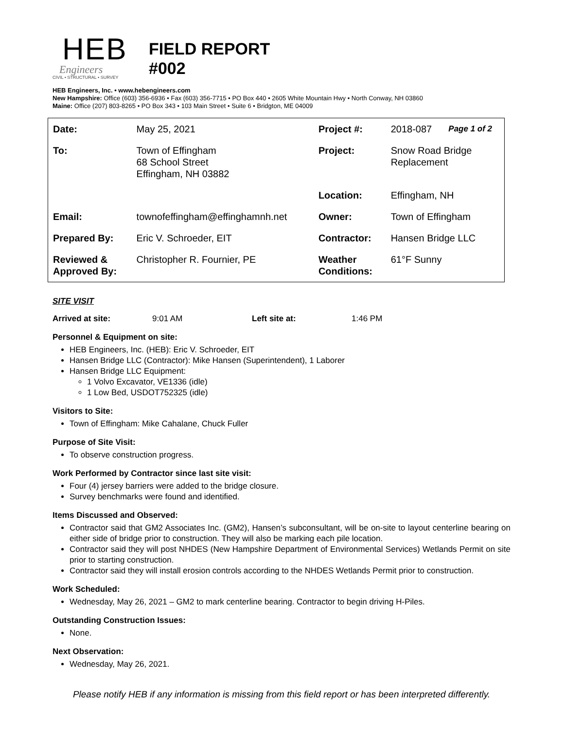HEB
Engineers
CIVIL • STRUCTURAL • SURVEY
FIELD REPORT
#002
HEB Engineers, Inc. • www.hebengineers.com
New Hampshire: Office (603) 356-6936 • Fax (603) 356-7715 • PO Box 440 • 2605 White Mountain Hwy • North Conway, NH 03860
Maine: Office (207) 803-8265 • PO Box 343 • 103 Main Street • Suite 6 • Bridgton, ME 04009
| Date: | May 25, 2021 | Project #: | 2018-087 | Page 1 of 2 |
| To: | Town of Effingham 68 School Street Effingham, NH 03882 | Project: | Snow Road Bridge Replacement | |
| | | Location: | Effingham, NH | |
| Email: | townofeffingham@effinghamnh.net | Owner: | Town of Effingham | |
| Prepared By: | Eric V. Schroeder, EIT | Contractor: | Hansen Bridge LLC | |
| Reviewed & Approved By: | Christopher R. Fournier, PE | Weather Conditions: | 61°F Sunny | |
SITE VISIT
Arrived at site: 9:01 AM Left site at: 1:46 PM
Personnel & Equipment on site:
HEB Engineers, Inc. (HEB): Eric V. Schroeder, EIT
Hansen Bridge LLC (Contractor): Mike Hansen (Superintendent), 1 Laborer
Hansen Bridge LLC Equipment:
1 Volvo Excavator, VE1336 (idle)
1 Low Bed, USDOT752325 (idle)
Visitors to Site:
Town of Effingham: Mike Cahalane, Chuck Fuller
Purpose of Site Visit:
To observe construction progress.
Work Performed by Contractor since last site visit:
Four (4) jersey barriers were added to the bridge closure.
Survey benchmarks were found and identified.
Items Discussed and Observed:
Contractor said that GM2 Associates Inc. (GM2), Hansen’s subconsultant, will be on-site to layout centerline bearing on either side of bridge prior to construction. They will also be marking each pile location.
Contractor said they will post NHDES (New Hampshire Department of Environmental Services) Wetlands Permit on site prior to starting construction.
Contractor said they will install erosion controls according to the NHDES Wetlands Permit prior to construction.
Work Scheduled:
Wednesday, May 26, 2021 – GM2 to mark centerline bearing. Contractor to begin driving H-Piles.
Outstanding Construction Issues:
None.
Next Observation:
Wednesday, May 26, 2021.
Please notify HEB if any information is missing from this field report or has been interpreted differently.